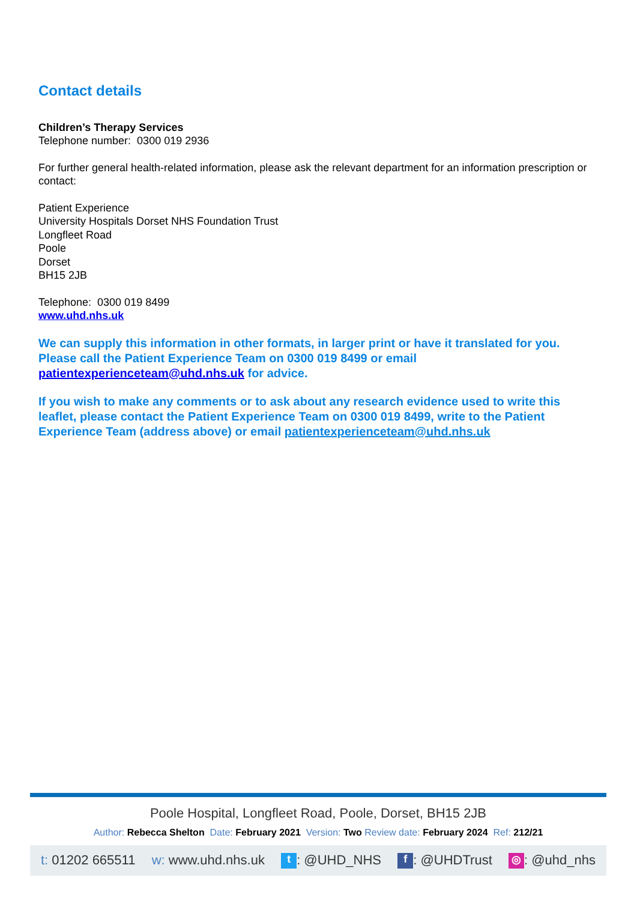Contact details
Children’s Therapy Services
Telephone number: 0300 019 2936
For further general health-related information, please ask the relevant department for an information prescription or contact:
Patient Experience
University Hospitals Dorset NHS Foundation Trust
Longfleet Road
Poole
Dorset
BH15 2JB
Telephone: 0300 019 8499
www.uhd.nhs.uk
We can supply this information in other formats, in larger print or have it translated for you. Please call the Patient Experience Team on 0300 019 8499 or email patientexperienceteam@uhd.nhs.uk for advice.
If you wish to make any comments or to ask about any research evidence used to write this leaflet, please contact the Patient Experience Team on 0300 019 8499, write to the Patient Experience Team (address above) or email patientexperienceteam@uhd.nhs.uk
Poole Hospital, Longfleet Road, Poole, Dorset, BH15 2JB
Author: Rebecca Shelton Date: February 2021 Version: Two Review date: February 2024 Ref: 212/21
t: 01202 665511 w: www.uhd.nhs.uk
t: @UHD_NHS
f: @UHDTrust
◎: @uhd_nhs